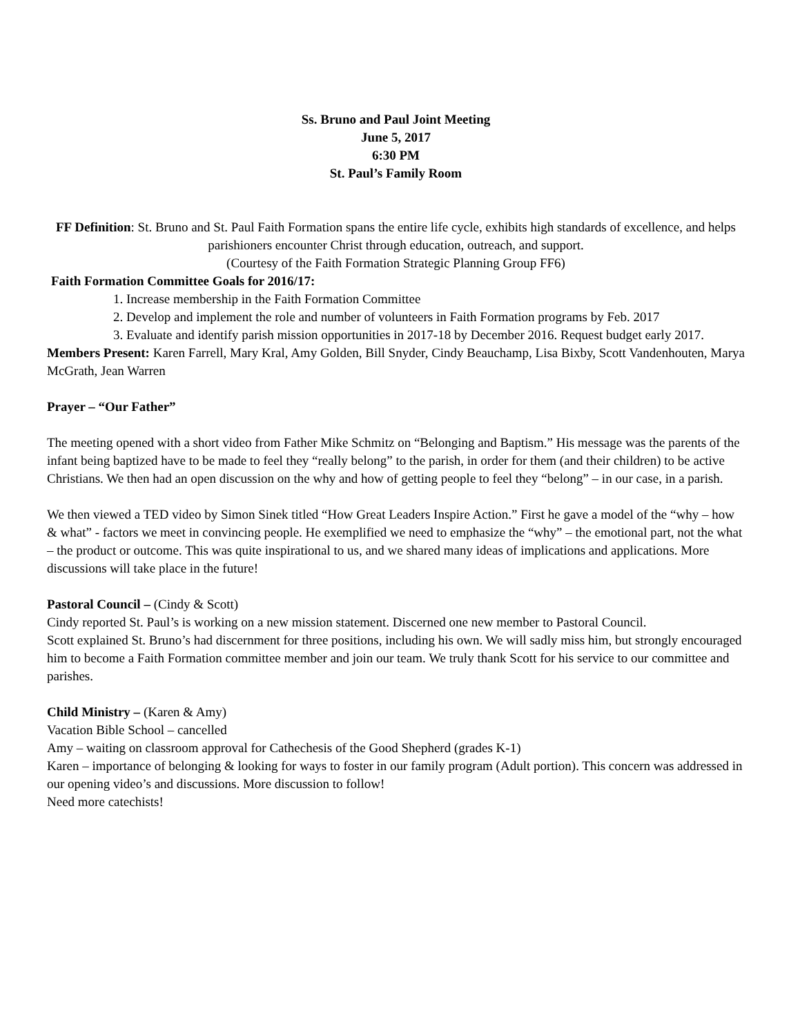Ss. Bruno and Paul Joint Meeting
June 5, 2017
6:30 PM
St. Paul’s Family Room
FF Definition: St. Bruno and St. Paul Faith Formation spans the entire life cycle, exhibits high standards of excellence, and helps parishioners encounter Christ through education, outreach, and support.
(Courtesy of the Faith Formation Strategic Planning Group FF6)
Faith Formation Committee Goals for 2016/17:
1. Increase membership in the Faith Formation Committee
2. Develop and implement the role and number of volunteers in Faith Formation programs by Feb. 2017
3. Evaluate and identify parish mission opportunities in 2017-18 by December 2016. Request budget early 2017.
Members Present: Karen Farrell, Mary Kral, Amy Golden, Bill Snyder, Cindy Beauchamp, Lisa Bixby, Scott Vandenhouten, Marya McGrath, Jean Warren
Prayer – “Our Father”
The meeting opened with a short video from Father Mike Schmitz on “Belonging and Baptism.” His message was the parents of the infant being baptized have to be made to feel they “really belong” to the parish, in order for them (and their children) to be active Christians. We then had an open discussion on the why and how of getting people to feel they “belong” – in our case, in a parish.
We then viewed a TED video by Simon Sinek titled “How Great Leaders Inspire Action.” First he gave a model of the “why – how & what” - factors we meet in convincing people. He exemplified we need to emphasize the “why” – the emotional part, not the what – the product or outcome. This was quite inspirational to us, and we shared many ideas of implications and applications. More discussions will take place in the future!
Pastoral Council – (Cindy & Scott)
Cindy reported St. Paul’s is working on a new mission statement. Discerned one new member to Pastoral Council.
Scott explained St. Bruno’s had discernment for three positions, including his own. We will sadly miss him, but strongly encouraged him to become a Faith Formation committee member and join our team. We truly thank Scott for his service to our committee and parishes.
Child Ministry – (Karen & Amy)
Vacation Bible School – cancelled
Amy – waiting on classroom approval for Cathechesis of the Good Shepherd (grades K-1)
Karen – importance of belonging & looking for ways to foster in our family program (Adult portion). This concern was addressed in our opening video’s and discussions. More discussion to follow!
Need more catechists!